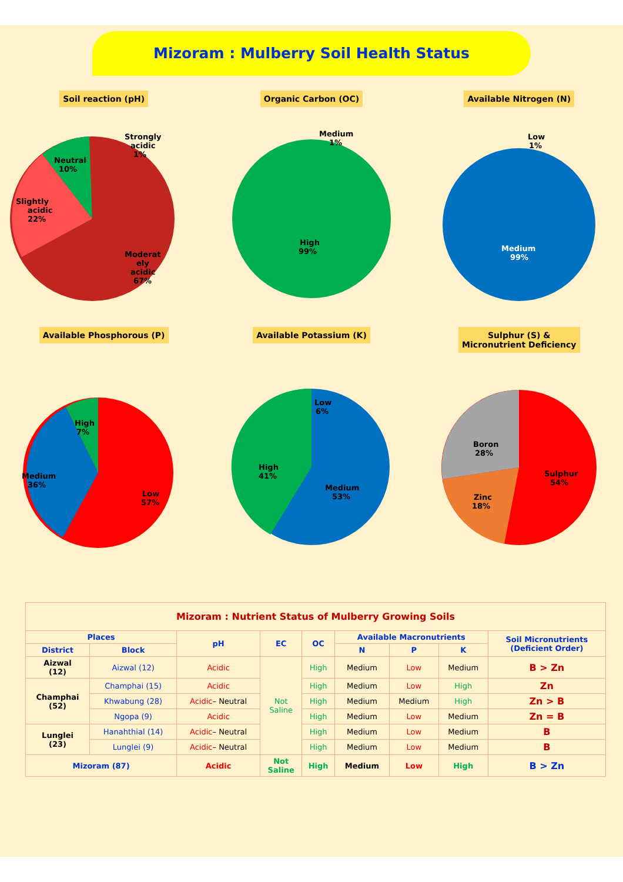Mizoram : Mulberry Soil Health Status
Soil reaction (pH)
Strongly
acidic
1%
Neutral
10%
Slightly
acidic
22%
Moderat
ely
acidic
67%
Organic Carbon (OC)
Medium
1%
High
99%
Available Nitrogen (N)
Low
1%
Medium
99%
Available Phosphorous (P)
High
7%
Medium
36%
Low
57%
Available Potassium (K)
Low
6%
High
41%
Medium
53%
Sulphur (S) &
Micronutrient Deficiency
Boron
28%
Zinc
18%
Sulphur
54%
| Mizoram : Nutrient Status of Mulberry Growing Soils | | | | | | | | |
| Places | | pH | EC | OC | Available Macronutrients | | | Soil Micronutrients (Deficient Order) |
| District | Block | | | | N | P | K | |
| Aizwal (12) | Aizwal (12) | Acidic | Not Saline | High | Medium | Low | Medium | B > Zn |
| Champhai (52) | Champhai (15) | Acidic | | High | Medium | Low | High | Zn |
| | Khwabung (28) | Acidic – Neutral | | High | Medium | Medium | High | Zn > B |
| | Ngopa (9) | Acidic | | High | Medium | Low | Medium | Zn = B |
| Lunglei (23) | Hanahthial (14) | Acidic – Neutral | | High | Medium | Low | Medium | B |
| | Lunglei (9) | Acidic – Neutral | | High | Medium | Low | Medium | B |
| Mizoram (87) | | Acidic | Not Saline | High | Medium | Low | High | B > Zn |